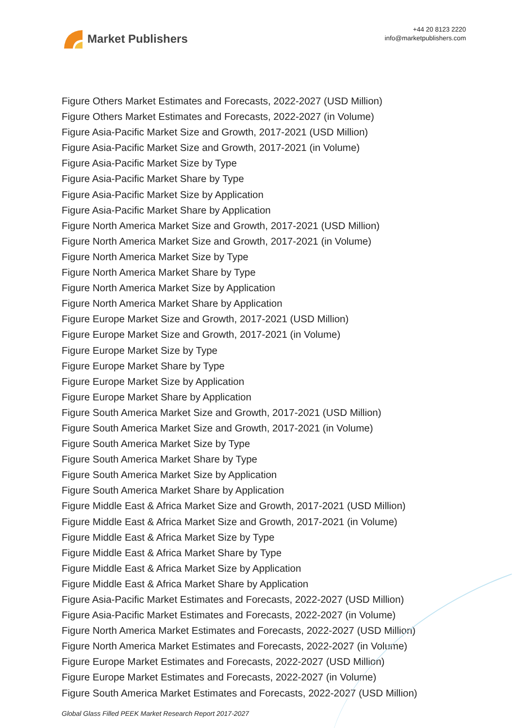Market Publishers
+44 20 8123 2220
info@marketpublishers.com
Figure Others Market Estimates and Forecasts, 2022-2027 (USD Million)
Figure Others Market Estimates and Forecasts, 2022-2027 (in Volume)
Figure Asia-Pacific Market Size and Growth, 2017-2021 (USD Million)
Figure Asia-Pacific Market Size and Growth, 2017-2021 (in Volume)
Figure Asia-Pacific Market Size by Type
Figure Asia-Pacific Market Share by Type
Figure Asia-Pacific Market Size by Application
Figure Asia-Pacific Market Share by Application
Figure North America Market Size and Growth, 2017-2021 (USD Million)
Figure North America Market Size and Growth, 2017-2021 (in Volume)
Figure North America Market Size by Type
Figure North America Market Share by Type
Figure North America Market Size by Application
Figure North America Market Share by Application
Figure Europe Market Size and Growth, 2017-2021 (USD Million)
Figure Europe Market Size and Growth, 2017-2021 (in Volume)
Figure Europe Market Size by Type
Figure Europe Market Share by Type
Figure Europe Market Size by Application
Figure Europe Market Share by Application
Figure South America Market Size and Growth, 2017-2021 (USD Million)
Figure South America Market Size and Growth, 2017-2021 (in Volume)
Figure South America Market Size by Type
Figure South America Market Share by Type
Figure South America Market Size by Application
Figure South America Market Share by Application
Figure Middle East & Africa Market Size and Growth, 2017-2021 (USD Million)
Figure Middle East & Africa Market Size and Growth, 2017-2021 (in Volume)
Figure Middle East & Africa Market Size by Type
Figure Middle East & Africa Market Share by Type
Figure Middle East & Africa Market Size by Application
Figure Middle East & Africa Market Share by Application
Figure Asia-Pacific Market Estimates and Forecasts, 2022-2027 (USD Million)
Figure Asia-Pacific Market Estimates and Forecasts, 2022-2027 (in Volume)
Figure North America Market Estimates and Forecasts, 2022-2027 (USD Million)
Figure North America Market Estimates and Forecasts, 2022-2027 (in Volume)
Figure Europe Market Estimates and Forecasts, 2022-2027 (USD Million)
Figure Europe Market Estimates and Forecasts, 2022-2027 (in Volume)
Figure South America Market Estimates and Forecasts, 2022-2027 (USD Million)
Global Glass Filled PEEK Market Research Report 2017-2027